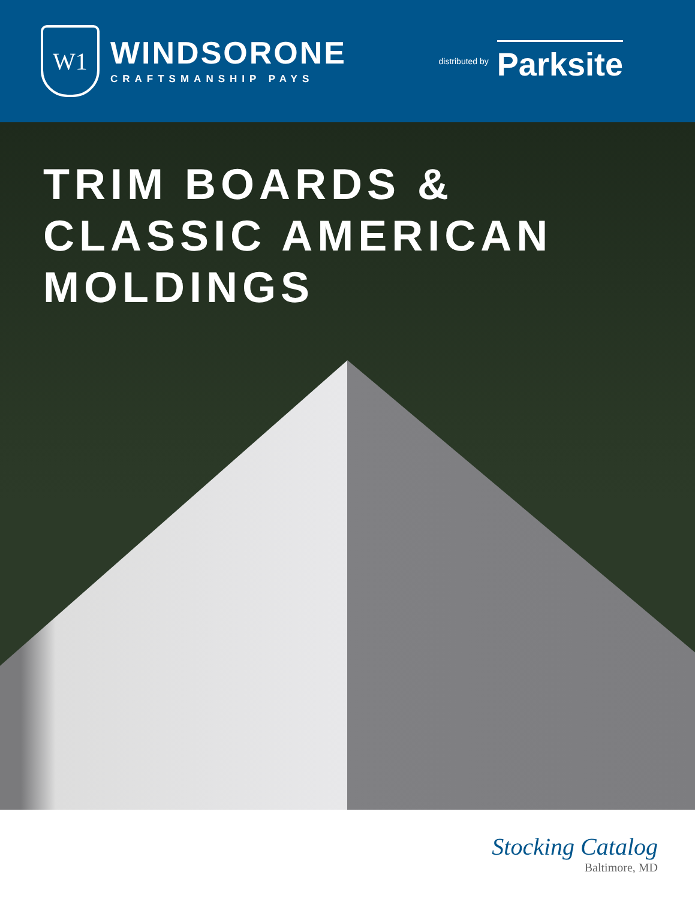W1
WINDSORONE
CRAFTSMANSHIP PAYS
distributed by
Parksite
TRIM BOARDS &
CLASSIC AMERICAN MOLDINGS
Stocking Catalog
Baltimore, MD